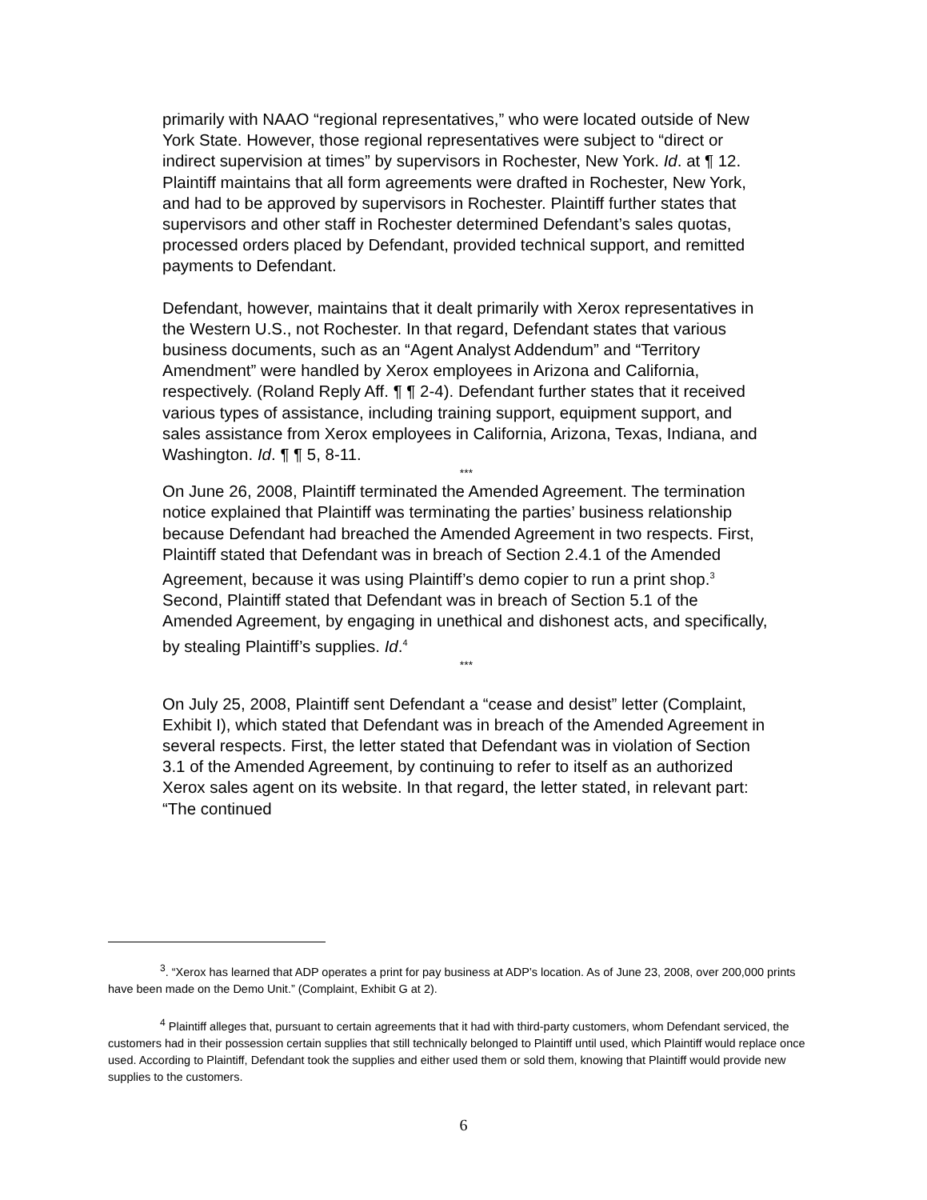primarily with NAAO “regional representatives,” who were located outside of New York State. However, those regional representatives were subject to “direct or indirect supervision at times” by supervisors in Rochester, New York. Id. at ¶ 12. Plaintiff maintains that all form agreements were drafted in Rochester, New York, and had to be approved by supervisors in Rochester. Plaintiff further states that supervisors and other staff in Rochester determined Defendant’s sales quotas, processed orders placed by Defendant, provided technical support, and remitted payments to Defendant.
Defendant, however, maintains that it dealt primarily with Xerox representatives in the Western U.S., not Rochester. In that regard, Defendant states that various business documents, such as an “Agent Analyst Addendum” and “Territory Amendment” were handled by Xerox employees in Arizona and California, respectively. (Roland Reply Aff. ¶ ¶ 2-4). Defendant further states that it received various types of assistance, including training support, equipment support, and sales assistance from Xerox employees in California, Arizona, Texas, Indiana, and Washington. Id. ¶ ¶ 5, 8-11.
***
On June 26, 2008, Plaintiff terminated the Amended Agreement. The termination notice explained that Plaintiff was terminating the parties’ business relationship because Defendant had breached the Amended Agreement in two respects. First, Plaintiff stated that Defendant was in breach of Section 2.4.1 of the Amended Agreement, because it was using Plaintiff’s demo copier to run a print shop.<sup>3</sup> Second, Plaintiff stated that Defendant was in breach of Section 5.1 of the Amended Agreement, by engaging in unethical and dishonest acts, and specifically, by stealing Plaintiff’s supplies. Id.<sup>4</sup>
***
On July 25, 2008, Plaintiff sent Defendant a “cease and desist” letter (Complaint, Exhibit I), which stated that Defendant was in breach of the Amended Agreement in several respects. First, the letter stated that Defendant was in violation of Section 3.1 of the Amended Agreement, by continuing to refer to itself as an authorized Xerox sales agent on its website. In that regard, the letter stated, in relevant part: “The continued
<sup>3</sup>. “Xerox has learned that ADP operates a print for pay business at ADP’s location. As of June 23, 2008, over 200,000 prints have been made on the Demo Unit.” (Complaint, Exhibit G at 2).
<sup>4</sup> Plaintiff alleges that, pursuant to certain agreements that it had with third-party customers, whom Defendant serviced, the customers had in their possession certain supplies that still technically belonged to Plaintiff until used, which Plaintiff would replace once used. According to Plaintiff, Defendant took the supplies and either used them or sold them, knowing that Plaintiff would provide new supplies to the customers.
6